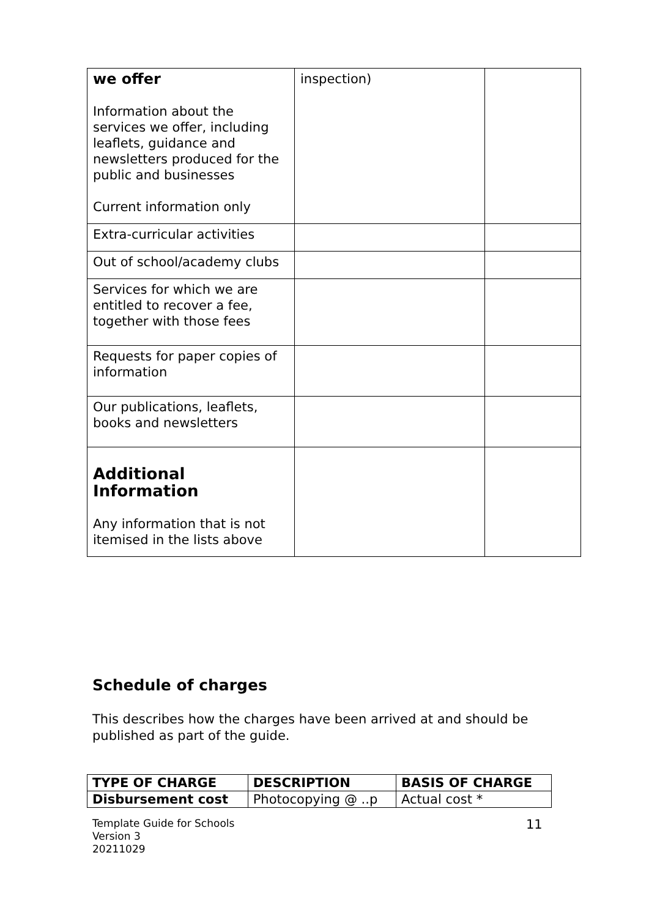| we offer Information about the services we offer, including leaflets, guidance and newsletters produced for the public and businesses Current information only | inspection) | |
| Extra-curricular activities | | |
| Out of school/academy clubs | | |
| Services for which we are entitled to recover a fee, together with those fees | | |
| Requests for paper copies of information | | |
| Our publications, leaflets, books and newsletters | | |
| Additional Information Any information that is not itemised in the lists above | | |
Schedule of charges
This describes how the charges have been arrived at and should be published as part of the guide.
| TYPE OF CHARGE | DESCRIPTION | BASIS OF CHARGE |
| --- | --- | --- |
| Disbursement cost | Photocopying @ ..p | Actual cost * |
Template Guide for Schools
Version 3
20211029
11